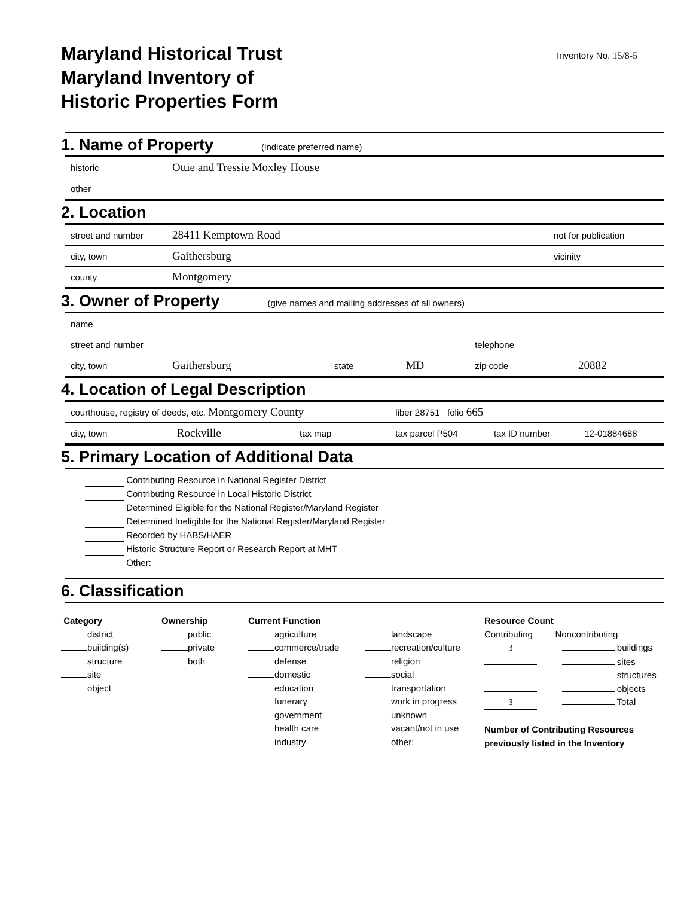Maryland Historical Trust
Maryland Inventory of
Historic Properties Form
Inventory No. 15/8-5
1. Name of Property (indicate preferred name)
| historic | Ottie and Tressie Moxley House |
| other | |
2. Location
| street and number | 28411 Kemptown Road | __ not for publication |
| city, town | Gaithersburg | __ vicinity |
| county | Montgomery | |
3. Owner of Property (give names and mailing addresses of all owners)
| name | | | | | |
| street and number | | | | telephone | |
| city, town | Gaithersburg | state | MD | zip code | 20882 |
4. Location of Legal Description
| courthouse, registry of deeds, etc. Montgomery County | | | liber 28751 folio 665 | | |
| city, town | Rockville | tax map | tax parcel P504 | tax ID number | 12-01884688 |
5. Primary Location of Additional Data
Contributing Resource in National Register District
Contributing Resource in Local Historic District
Determined Eligible for the National Register/Maryland Register
Determined Ineligible for the National Register/Maryland Register
Recorded by HABS/HAER
Historic Structure Report or Research Report at MHT
Other:
6. Classification
Category
district
building(s)
structure
site
object
Ownership
public
private
both
Current Function
agriculture
commerce/trade
defense
domestic
education
funerary
government
health care
industry
landscape
recreation/culture
religion
social
transportation
work in progress
unknown
vacant/not in use
other:
Resource Count
Contributing Noncontributing
3 buildings
sites
structures
objects
3 Total
Number of Contributing Resources
previously listed in the Inventory